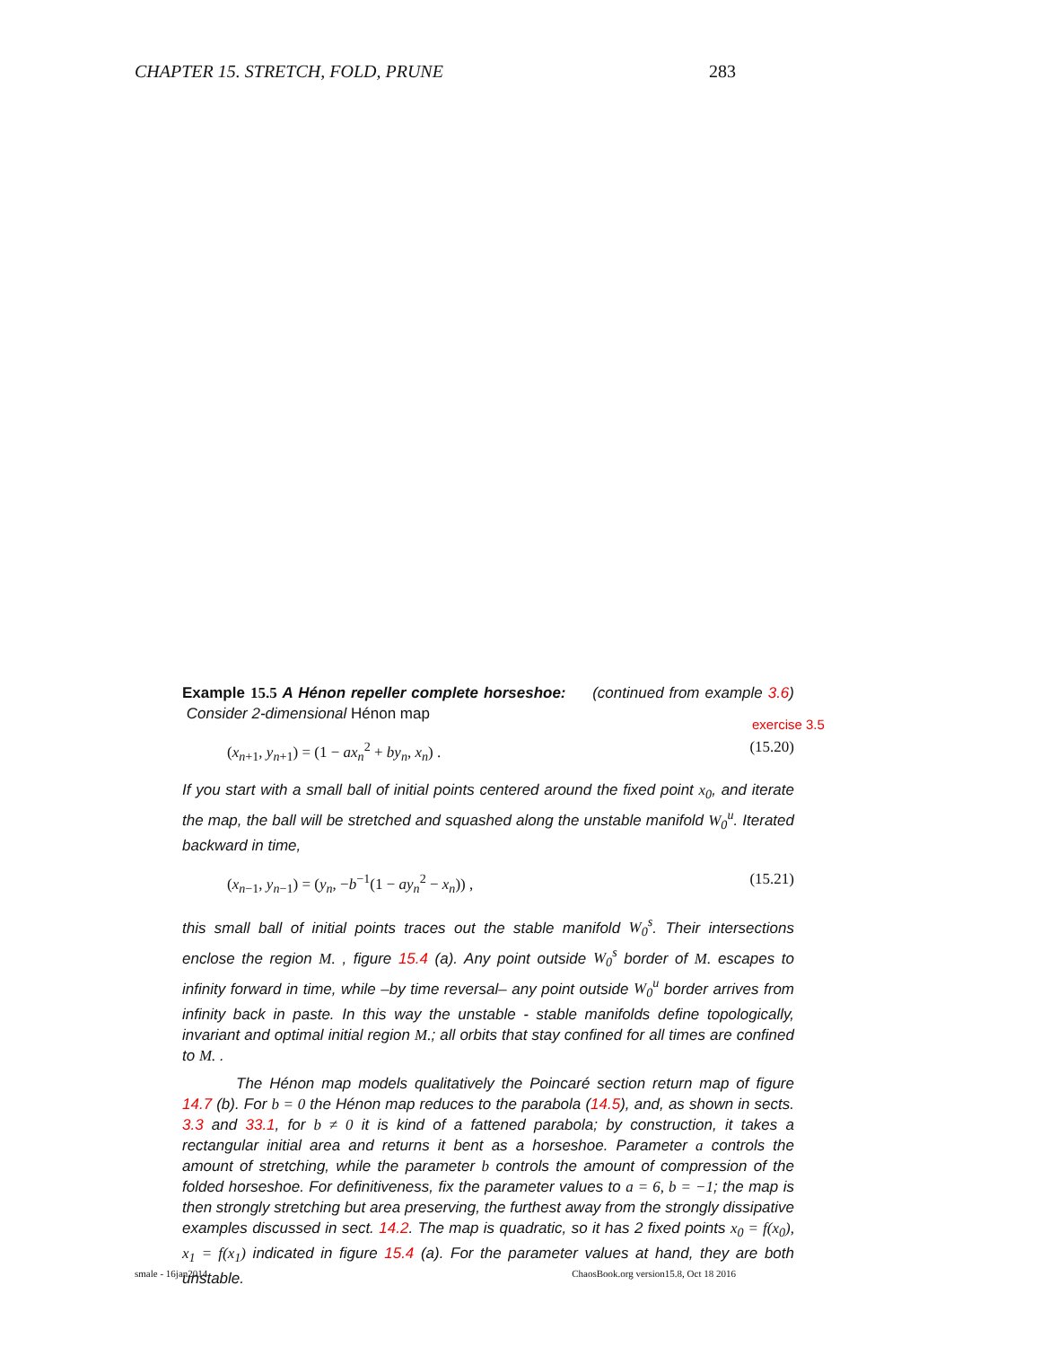CHAPTER 15. STRETCH, FOLD, PRUNE 283
Example 15.5 A Hénon repeller complete horseshoe: (continued from example 3.6) Consider 2-dimensional Hénon map
(x<sub>n+1</sub>, y<sub>n+1</sub>) = (1 − ax<sub>n</sub><sup>2</sup> + by<sub>n</sub>, x<sub>n</sub>) . (15.20)
If you start with a small ball of initial points centered around the fixed point x<sub>0</sub>, and iterate the map, the ball will be stretched and squashed along the unstable manifold W<sub>0</sub><sup>u</sup>. Iterated backward in time,
(x<sub>n−1</sub>, y<sub>n−1</sub>) = (y<sub>n</sub>, −b<sup>−1</sup>(1 − ay<sub>n</sub><sup>2</sup> − x<sub>n</sub>)) , (15.21)
this small ball of initial points traces out the stable manifold W<sub>0</sub><sup>s</sup>. Their intersections enclose the region M. , figure 15.4 (a). Any point outside W<sub>0</sub><sup>s</sup> border of M. escapes to infinity forward in time, while –by time reversal– any point outside W<sub>0</sub><sup>u</sup> border arrives from infinity back in paste. In this way the unstable - stable manifolds define topologically, invariant and optimal initial region M.; all orbits that stay confined for all times are confined to M. .
The Hénon map models qualitatively the Poincaré section return map of figure 14.7 (b). For b = 0 the Hénon map reduces to the parabola (14.5), and, as shown in sects. 3.3 and 33.1, for b ≠ 0 it is kind of a fattened parabola; by construction, it takes a rectangular initial area and returns it bent as a horseshoe. Parameter a controls the amount of stretching, while the parameter b controls the amount of compression of the folded horseshoe. For definitiveness, fix the parameter values to a = 6, b = −1; the map is then strongly stretching but area preserving, the furthest away from the strongly dissipative examples discussed in sect. 14.2. The map is quadratic, so it has 2 fixed points x<sub>0</sub> = f(x<sub>0</sub>), x<sub>1</sub> = f(x<sub>1</sub>) indicated in figure 15.4 (a). For the parameter values at hand, they are both unstable.
exercise 3.5
smale - 16jan2014 ChaosBook.org version15.8, Oct 18 2016